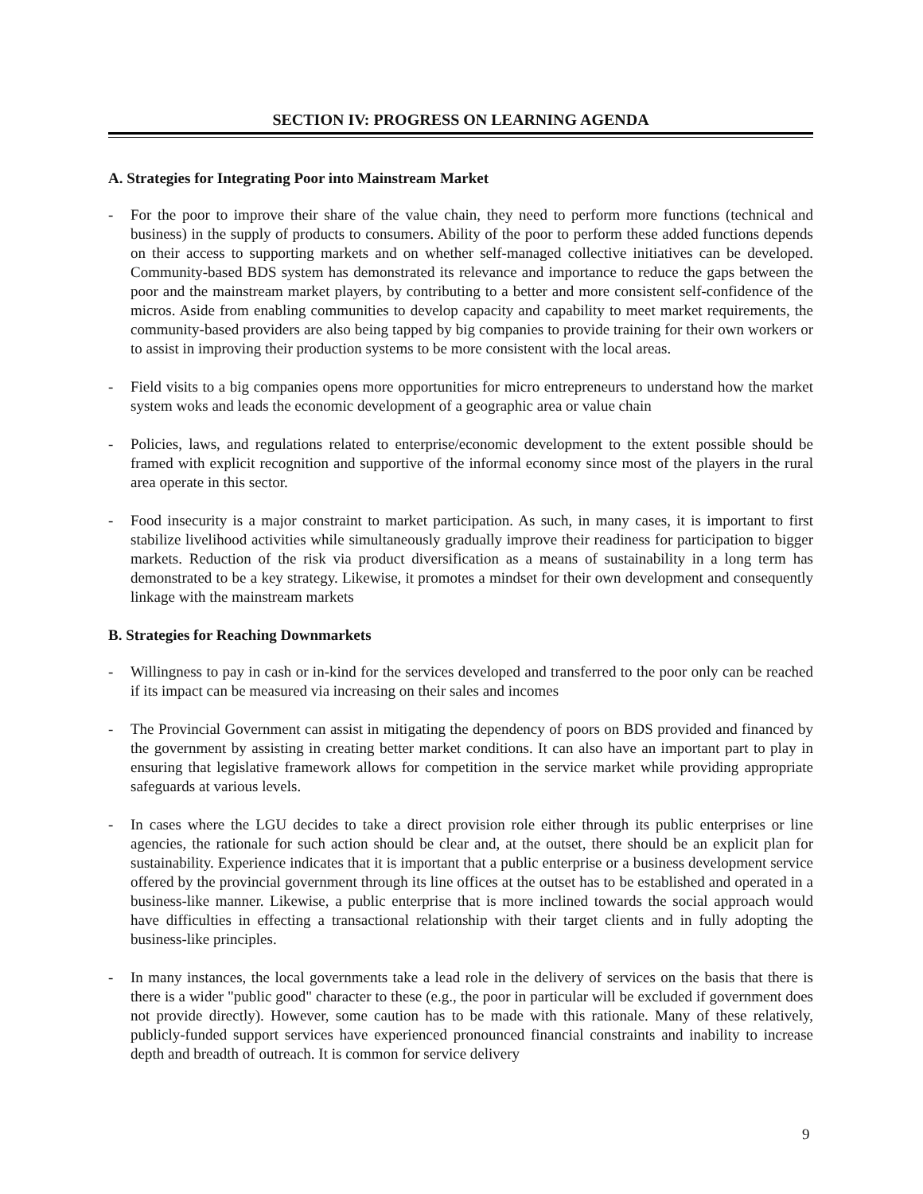SECTION IV: PROGRESS ON LEARNING AGENDA
A. Strategies for Integrating Poor into Mainstream Market
- For the poor to improve their share of the value chain, they need to perform more functions (technical and business) in the supply of products to consumers. Ability of the poor to perform these added functions depends on their access to supporting markets and on whether self-managed collective initiatives can be developed. Community-based BDS system has demonstrated its relevance and importance to reduce the gaps between the poor and the mainstream market players, by contributing to a better and more consistent self-confidence of the micros. Aside from enabling communities to develop capacity and capability to meet market requirements, the community-based providers are also being tapped by big companies to provide training for their own workers or to assist in improving their production systems to be more consistent with the local areas.
- Field visits to a big companies opens more opportunities for micro entrepreneurs to understand how the market system woks and leads the economic development of a geographic area or value chain
- Policies, laws, and regulations related to enterprise/economic development to the extent possible should be framed with explicit recognition and supportive of the informal economy since most of the players in the rural area operate in this sector.
- Food insecurity is a major constraint to market participation. As such, in many cases, it is important to first stabilize livelihood activities while simultaneously gradually improve their readiness for participation to bigger markets. Reduction of the risk via product diversification as a means of sustainability in a long term has demonstrated to be a key strategy. Likewise, it promotes a mindset for their own development and consequently linkage with the mainstream markets
B. Strategies for Reaching Downmarkets
- Willingness to pay in cash or in-kind for the services developed and transferred to the poor only can be reached if its impact can be measured via increasing on their sales and incomes
- The Provincial Government can assist in mitigating the dependency of poors on BDS provided and financed by the government by assisting in creating better market conditions. It can also have an important part to play in ensuring that legislative framework allows for competition in the service market while providing appropriate safeguards at various levels.
- In cases where the LGU decides to take a direct provision role either through its public enterprises or line agencies, the rationale for such action should be clear and, at the outset, there should be an explicit plan for sustainability. Experience indicates that it is important that a public enterprise or a business development service offered by the provincial government through its line offices at the outset has to be established and operated in a business-like manner. Likewise, a public enterprise that is more inclined towards the social approach would have difficulties in effecting a transactional relationship with their target clients and in fully adopting the business-like principles.
- In many instances, the local governments take a lead role in the delivery of services on the basis that there is there is a wider "public good" character to these (e.g., the poor in particular will be excluded if government does not provide directly). However, some caution has to be made with this rationale. Many of these relatively, publicly-funded support services have experienced pronounced financial constraints and inability to increase depth and breadth of outreach. It is common for service delivery
9